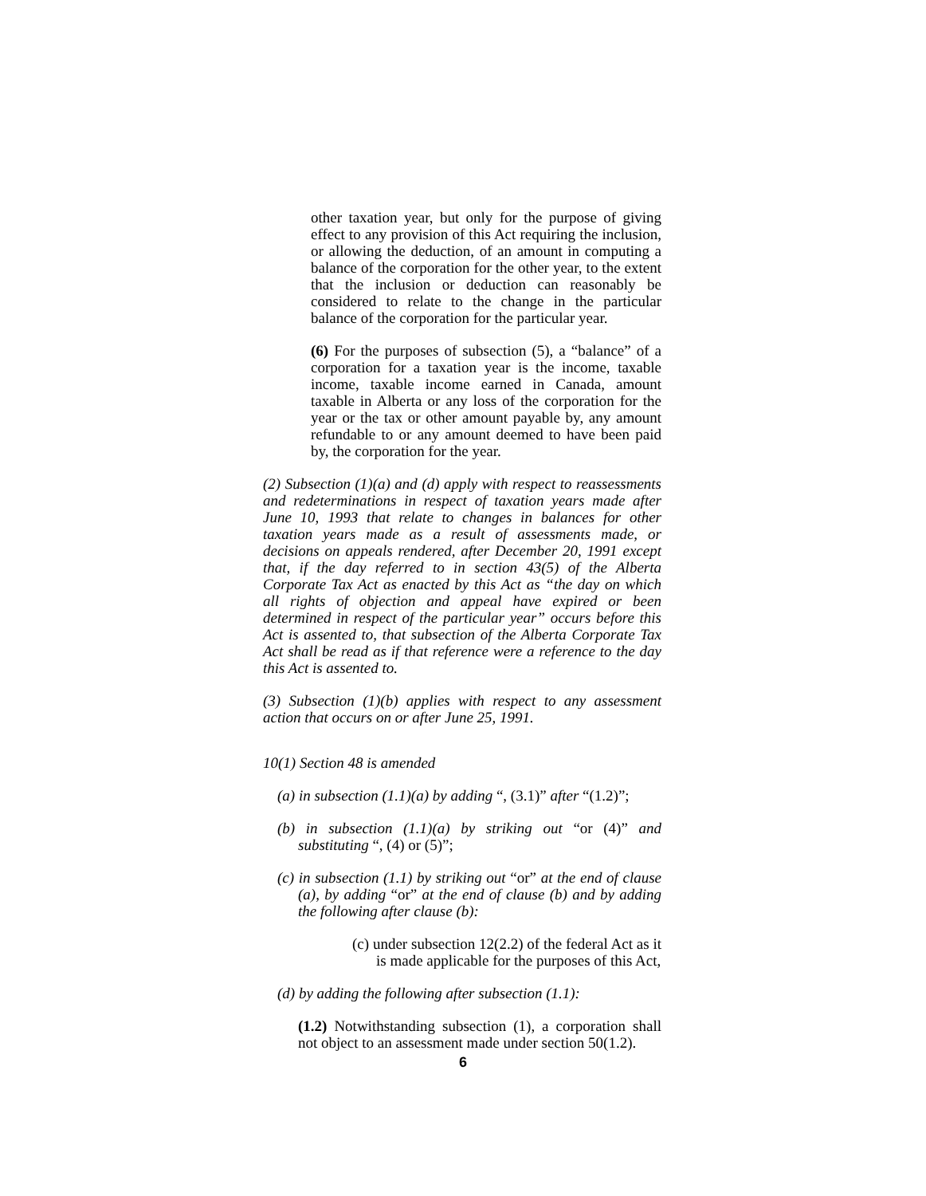other taxation year, but only for the purpose of giving effect to any provision of this Act requiring the inclusion, or allowing the deduction, of an amount in computing a balance of the corporation for the other year, to the extent that the inclusion or deduction can reasonably be considered to relate to the change in the particular balance of the corporation for the particular year.
(6) For the purposes of subsection (5), a “balance” of a corporation for a taxation year is the income, taxable income, taxable income earned in Canada, amount taxable in Alberta or any loss of the corporation for the year or the tax or other amount payable by, any amount refundable to or any amount deemed to have been paid by, the corporation for the year.
(2) Subsection (1)(a) and (d) apply with respect to reassessments and redeterminations in respect of taxation years made after June 10, 1993 that relate to changes in balances for other taxation years made as a result of assessments made, or decisions on appeals rendered, after December 20, 1991 except that, if the day referred to in section 43(5) of the Alberta Corporate Tax Act as enacted by this Act as “the day on which all rights of objection and appeal have expired or been determined in respect of the particular year” occurs before this Act is assented to, that subsection of the Alberta Corporate Tax Act shall be read as if that reference were a reference to the day this Act is assented to.
(3) Subsection (1)(b) applies with respect to any assessment action that occurs on or after June 25, 1991.
10(1) Section 48 is amended
(a) in subsection (1.1)(a) by adding “, (3.1)” after “(1.2)”;
(b) in subsection (1.1)(a) by striking out “or (4)” and substituting “, (4) or (5)”;
(c) in subsection (1.1) by striking out “or” at the end of clause (a), by adding “or” at the end of clause (b) and by adding the following after clause (b):
(c) under subsection 12(2.2) of the federal Act as it is made applicable for the purposes of this Act,
(d) by adding the following after subsection (1.1):
(1.2) Notwithstanding subsection (1), a corporation shall not object to an assessment made under section 50(1.2).
6